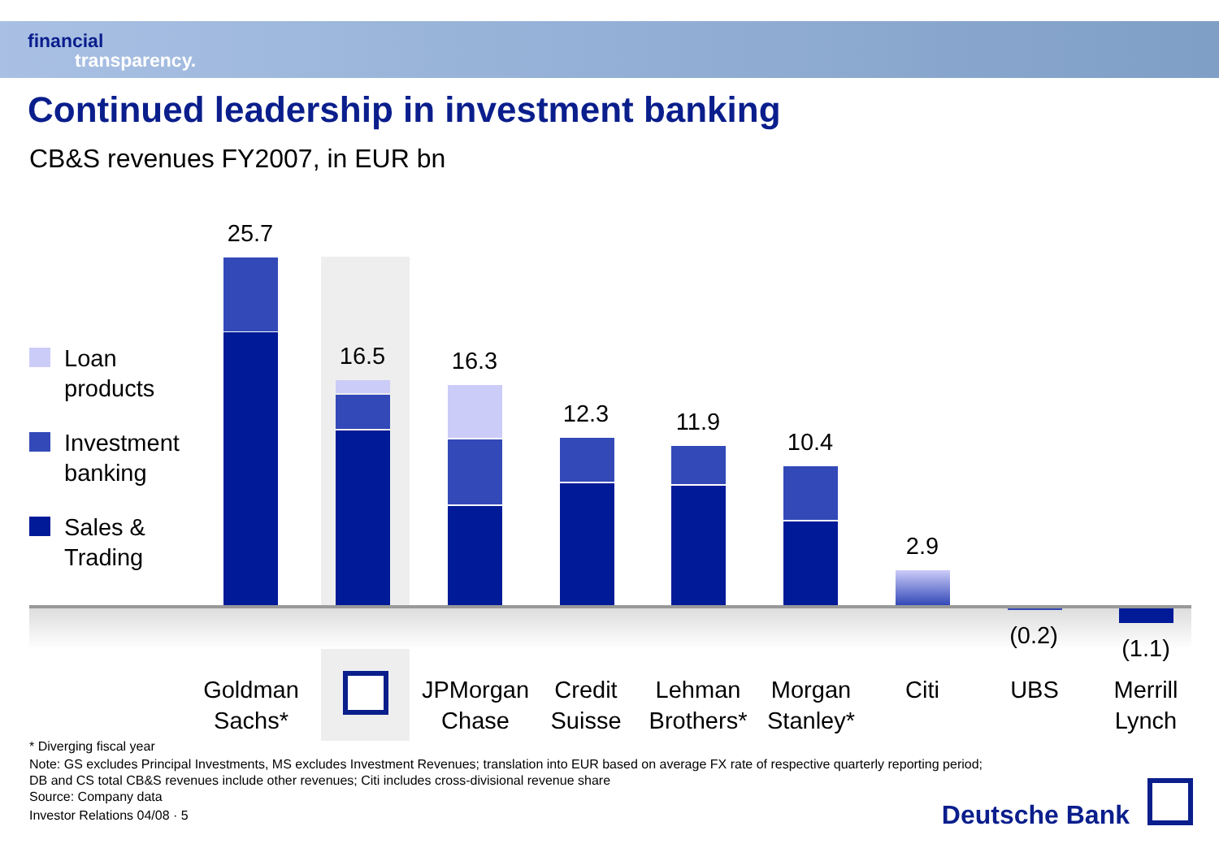financial
transparency.
Continued leadership in investment banking
CB&S revenues FY2007, in EUR bn
Loan
products
Investment
banking
Sales &
Trading
25.7
16.5 16.3
12.3 11.9
10.4
2.9
(0.2) (1.1)
Goldman
Sachs*
JPMorgan
Chase
Credit
Suisse
Lehman
Brothers*
Morgan
Stanley*
Citi UBS
Merrill
Lynch
* Diverging fiscal year
Note: GS excludes Principal Investments, MS excludes Investment Revenues; translation into EUR based on average FX rate of respective quarterly reporting period;
DB and CS total CB&S revenues include other revenues; Citi includes cross-divisional revenue share
Source: Company data
Investor Relations 04/08 · 5 Deutsche Bank